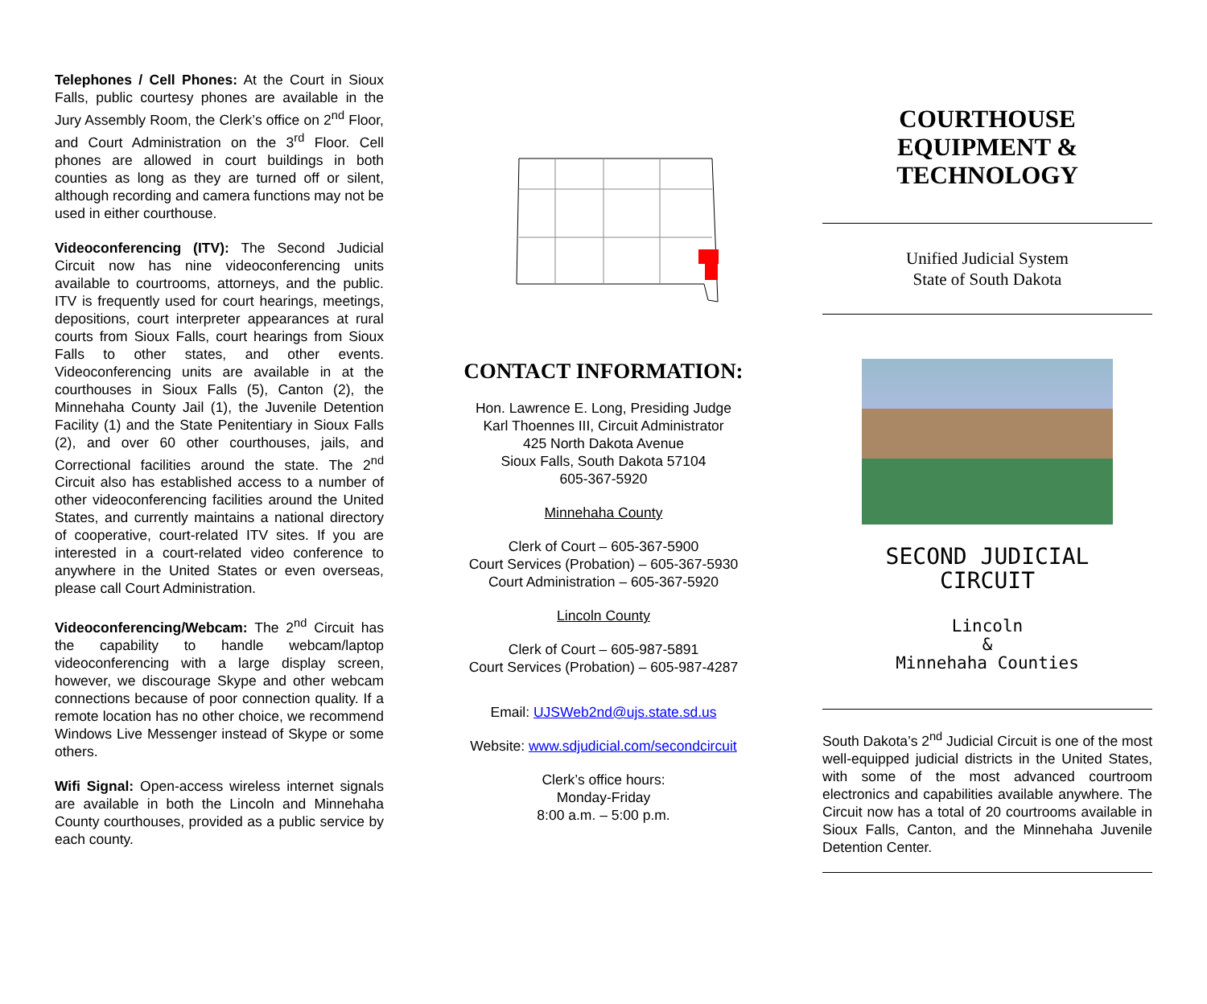Telephones / Cell Phones: At the Court in Sioux Falls, public courtesy phones are available in the Jury Assembly Room, the Clerk’s office on 2<sup>nd</sup> Floor, and Court Administration on the 3<sup>rd</sup> Floor. Cell phones are allowed in court buildings in both counties as long as they are turned off or silent, although recording and camera functions may not be used in either courthouse.
Videoconferencing (ITV): The Second Judicial Circuit now has nine videoconferencing units available to courtrooms, attorneys, and the public. ITV is frequently used for court hearings, meetings, depositions, court interpreter appearances at rural courts from Sioux Falls, court hearings from Sioux Falls to other states, and other events. Videoconferencing units are available in at the courthouses in Sioux Falls (5), Canton (2), the Minnehaha County Jail (1), the Juvenile Detention Facility (1) and the State Penitentiary in Sioux Falls (2), and over 60 other courthouses, jails, and Correctional facilities around the state. The 2<sup>nd</sup> Circuit also has established access to a number of other videoconferencing facilities around the United States, and currently maintains a national directory of cooperative, court-related ITV sites. If you are interested in a court-related video conference to anywhere in the United States or even overseas, please call Court Administration.
Videoconferencing/Webcam: The 2<sup>nd</sup> Circuit has the capability to handle webcam/laptop videoconferencing with a large display screen, however, we discourage Skype and other webcam connections because of poor connection quality. If a remote location has no other choice, we recommend Windows Live Messenger instead of Skype or some others.
Wifi Signal: Open-access wireless internet signals are available in both the Lincoln and Minnehaha County courthouses, provided as a public service by each county.
CONTACT INFORMATION:
Hon. Lawrence E. Long, Presiding Judge
Karl Thoennes III, Circuit Administrator
425 North Dakota Avenue
Sioux Falls, South Dakota 57104
605-367-5920
Minnehaha County
Clerk of Court – 605-367-5900
Court Services (Probation) – 605-367-5930
Court Administration – 605-367-5920
Lincoln County
Clerk of Court – 605-987-5891
Court Services (Probation) – 605-987-4287
Email: UJSWeb2nd@ujs.state.sd.us
Website: www.sdjudicial.com/secondcircuit
Clerk’s office hours:
Monday-Friday
8:00 a.m. – 5:00 p.m.
COURTHOUSE
EQUIPMENT &
TECHNOLOGY
Unified Judicial System
State of South Dakota
SECOND JUDICIAL
CIRCUIT
Lincoln
&
Minnehaha Counties
South Dakota’s 2<sup>nd</sup> Judicial Circuit is one of the most well-equipped judicial districts in the United States, with some of the most advanced courtroom electronics and capabilities available anywhere. The Circuit now has a total of 20 courtrooms available in Sioux Falls, Canton, and the Minnehaha Juvenile Detention Center.